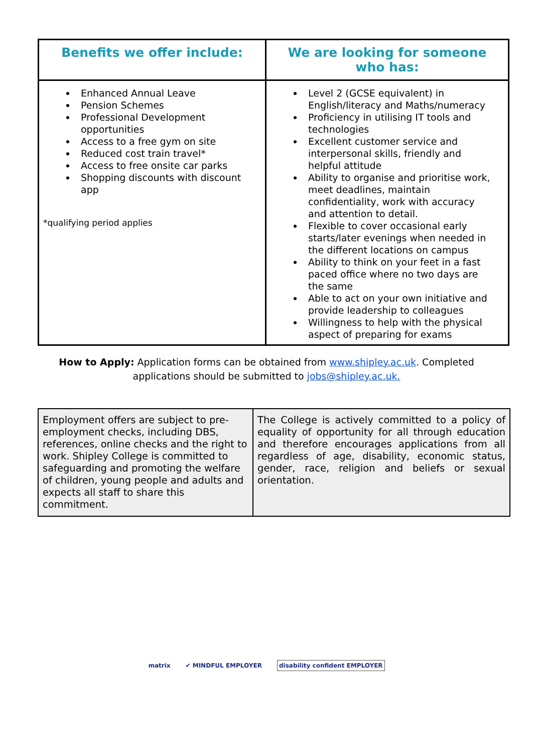| Benefits we offer include: | We are looking for someone who has: |
| --- | --- |
| Enhanced Annual Leave Pension Schemes Professional Development opportunities Access to a free gym on site Reduced cost train travel* Access to free onsite car parks Shopping discounts with discount app *qualifying period applies | Level 2 (GCSE equivalent) in English/literacy and Maths/numeracy Proficiency in utilising IT tools and technologies Excellent customer service and interpersonal skills, friendly and helpful attitude Ability to organise and prioritise work, meet deadlines, maintain confidentiality, work with accuracy and attention to detail. Flexible to cover occasional early starts/later evenings when needed in the different locations on campus Ability to think on your feet in a fast paced office where no two days are the same Able to act on your own initiative and provide leadership to colleagues Willingness to help with the physical aspect of preparing for exams |
How to Apply: Application forms can be obtained from www.shipley.ac.uk. Completed applications should be submitted to jobs@shipley.ac.uk.
| Employment offers are subject to pre-employment checks, including DBS, references, online checks and the right to work. Shipley College is committed to safeguarding and promoting the welfare of children, young people and adults and expects all staff to share this commitment. | The College is actively committed to a policy of equality of opportunity for all through education and therefore encourages applications from all regardless of age, disability, economic status, gender, race, religion and beliefs or sexual orientation. |
matrix ✔ MINDFUL EMPLOYER disability confident EMPLOYER